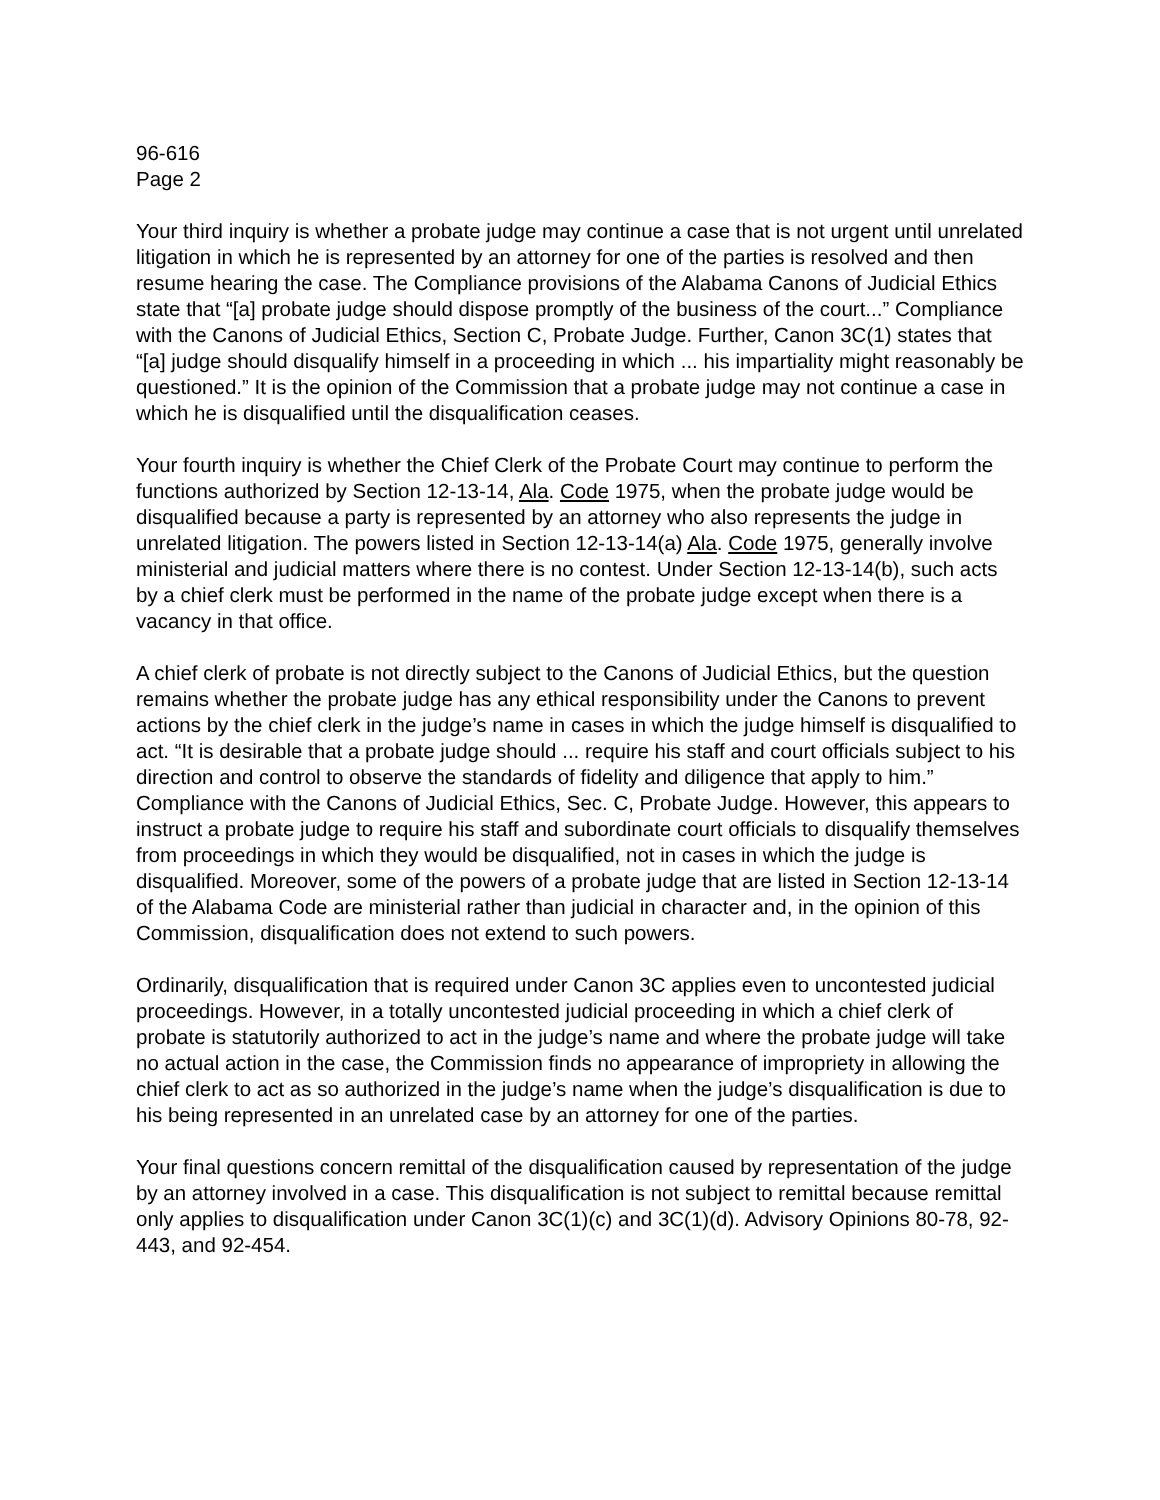96-616
Page 2
Your third inquiry is whether a probate judge may continue a case that is not urgent until unrelated litigation in which he is represented by an attorney for one of the parties is resolved and then resume hearing the case. The Compliance provisions of the Alabama Canons of Judicial Ethics state that “[a] probate judge should dispose promptly of the business of the court...” Compliance with the Canons of Judicial Ethics, Section C, Probate Judge. Further, Canon 3C(1) states that “[a] judge should disqualify himself in a proceeding in which ... his impartiality might reasonably be questioned.” It is the opinion of the Commission that a probate judge may not continue a case in which he is disqualified until the disqualification ceases.
Your fourth inquiry is whether the Chief Clerk of the Probate Court may continue to perform the functions authorized by Section 12-13-14, Ala. Code 1975, when the probate judge would be disqualified because a party is represented by an attorney who also represents the judge in unrelated litigation. The powers listed in Section 12-13-14(a) Ala. Code 1975, generally involve ministerial and judicial matters where there is no contest. Under Section 12-13-14(b), such acts by a chief clerk must be performed in the name of the probate judge except when there is a vacancy in that office.
A chief clerk of probate is not directly subject to the Canons of Judicial Ethics, but the question remains whether the probate judge has any ethical responsibility under the Canons to prevent actions by the chief clerk in the judge’s name in cases in which the judge himself is disqualified to act. “It is desirable that a probate judge should ... require his staff and court officials subject to his direction and control to observe the standards of fidelity and diligence that apply to him.” Compliance with the Canons of Judicial Ethics, Sec. C, Probate Judge. However, this appears to instruct a probate judge to require his staff and subordinate court officials to disqualify themselves from proceedings in which they would be disqualified, not in cases in which the judge is disqualified. Moreover, some of the powers of a probate judge that are listed in Section 12-13-14 of the Alabama Code are ministerial rather than judicial in character and, in the opinion of this Commission, disqualification does not extend to such powers.
Ordinarily, disqualification that is required under Canon 3C applies even to uncontested judicial proceedings. However, in a totally uncontested judicial proceeding in which a chief clerk of probate is statutorily authorized to act in the judge’s name and where the probate judge will take no actual action in the case, the Commission finds no appearance of impropriety in allowing the chief clerk to act as so authorized in the judge’s name when the judge’s disqualification is due to his being represented in an unrelated case by an attorney for one of the parties.
Your final questions concern remittal of the disqualification caused by representation of the judge by an attorney involved in a case. This disqualification is not subject to remittal because remittal only applies to disqualification under Canon 3C(1)(c) and 3C(1)(d). Advisory Opinions 80-78, 92-443, and 92-454.